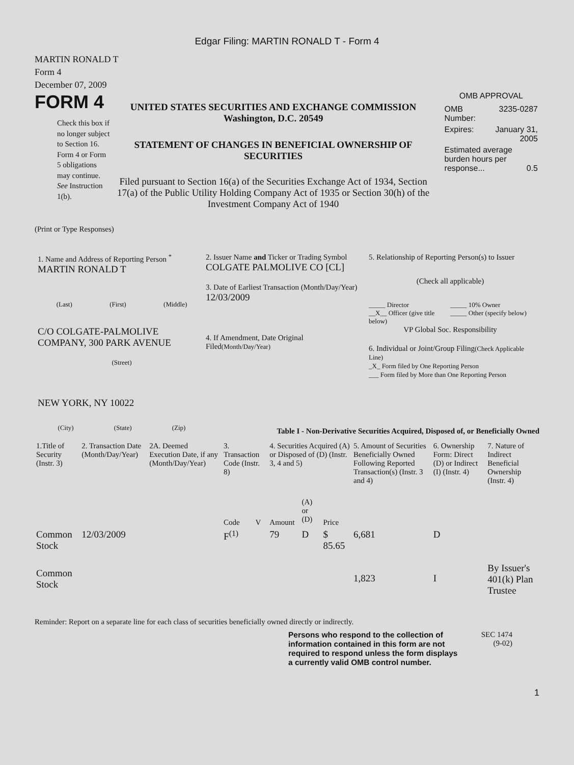Edgar Filing: MARTIN RONALD T - Form 4
MARTIN RONALD T
Form 4
December 07, 2009
FORM 4
Check this box if no longer subject to Section 16. Form 4 or Form 5 obligations may continue. See Instruction 1(b).
UNITED STATES SECURITIES AND EXCHANGE COMMISSION
Washington, D.C. 20549
STATEMENT OF CHANGES IN BENEFICIAL OWNERSHIP OF SECURITIES
Filed pursuant to Section 16(a) of the Securities Exchange Act of 1934, Section 17(a) of the Public Utility Holding Company Act of 1935 or Section 30(h) of the Investment Company Act of 1940
OMB APPROVAL
| OMB Number: | 3235-0287 |
| Expires: | January 31, 2005 |
| Estimated average burden hours per response... 0.5 | |
(Print or Type Responses)
1. Name and Address of Reporting Person <sup>*</sup>
MARTIN RONALD T
(Last) (First) (Middle)
C/O COLGATE-PALMOLIVE COMPANY, 300 PARK AVENUE
(Street)
NEW YORK, NY 10022
(City) (State) (Zip)
2. Issuer Name and Ticker or Trading Symbol
COLGATE PALMOLIVE CO [CL]
3. Date of Earliest Transaction (Month/Day/Year)
12/03/2009
4. If Amendment, Date Original Filed(Month/Day/Year)
5. Relationship of Reporting Person(s) to Issuer
(Check all applicable)
_____ Director
__X__ Officer (give title below)
_____ 10% Owner
_____ Other (specify below)
VP Global Soc. Responsibility
6. Individual or Joint/Group Filing(Check Applicable Line)
_X_ Form filed by One Reporting Person
___ Form filed by More than One Reporting Person
Table I - Non-Derivative Securities Acquired, Disposed of, or Beneficially Owned
| 1.Title of Security (Instr. 3) | 2. Transaction Date (Month/Day/Year) | 2A. Deemed Execution Date, if any (Month/Day/Year) | 3. Transaction Code (Instr. 8) | | 4. Securities Acquired (A) or Disposed of (D) (Instr. 3, 4 and 5) | | | 5. Amount of Securities Beneficially Owned Following Reported Transaction(s) (Instr. 3 and 4) | 6. Ownership Form: Direct (D) or Indirect (I) (Instr. 4) | 7. Nature of Indirect Beneficial Ownership (Instr. 4) |
| --- | --- | --- | --- | --- | --- | --- | --- | --- | --- | --- |
| | | | Code | V | Amount | (A) or (D) | Price | | | |
| Common Stock | 12/03/2009 | | F<sup>(1)</sup> | | 79 | D | $ 85.65 | 6,681 | D | |
| Common Stock | | | | | | | | 1,823 | I | By Issuer's 401(k) Plan Trustee |
Reminder: Report on a separate line for each class of securities beneficially owned directly or indirectly.
Persons who respond to the collection of information contained in this form are not required to respond unless the form displays a currently valid OMB control number.
SEC 1474
(9-02)
1